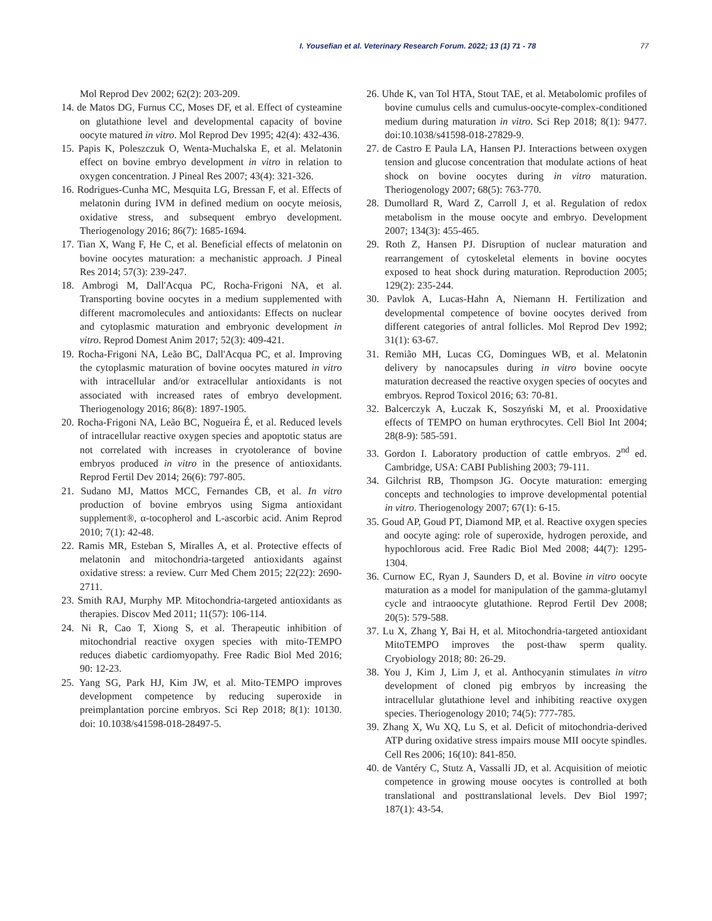I. Yousefian et al. Veterinary Research Forum. 2022; 13 (1) 71 - 78 77
Mol Reprod Dev 2002; 62(2): 203-209.
14. de Matos DG, Furnus CC, Moses DF, et al. Effect of cysteamine on glutathione level and developmental capacity of bovine oocyte matured in vitro. Mol Reprod Dev 1995; 42(4): 432-436.
15. Papis K, Poleszczuk O, Wenta-Muchalska E, et al. Melatonin effect on bovine embryo development in vitro in relation to oxygen concentration. J Pineal Res 2007; 43(4): 321-326.
16. Rodrigues-Cunha MC, Mesquita LG, Bressan F, et al. Effects of melatonin during IVM in defined medium on oocyte meiosis, oxidative stress, and subsequent embryo development. Theriogenology 2016; 86(7): 1685-1694.
17. Tian X, Wang F, He C, et al. Beneficial effects of melatonin on bovine oocytes maturation: a mechanistic approach. J Pineal Res 2014; 57(3): 239-247.
18. Ambrogi M, Dall'Acqua PC, Rocha-Frigoni NA, et al. Transporting bovine oocytes in a medium supplemented with different macromolecules and antioxidants: Effects on nuclear and cytoplasmic maturation and embryonic development in vitro. Reprod Domest Anim 2017; 52(3): 409-421.
19. Rocha-Frigoni NA, Leão BC, Dall'Acqua PC, et al. Improving the cytoplasmic maturation of bovine oocytes matured in vitro with intracellular and/or extracellular antioxidants is not associated with increased rates of embryo development. Theriogenology 2016; 86(8): 1897-1905.
20. Rocha-Frigoni NA, Leão BC, Nogueira É, et al. Reduced levels of intracellular reactive oxygen species and apoptotic status are not correlated with increases in cryotolerance of bovine embryos produced in vitro in the presence of antioxidants. Reprod Fertil Dev 2014; 26(6): 797-805.
21. Sudano MJ, Mattos MCC, Fernandes CB, et al. In vitro production of bovine embryos using Sigma antioxidant supplement®, α-tocopherol and L-ascorbic acid. Anim Reprod 2010; 7(1): 42-48.
22. Ramis MR, Esteban S, Miralles A, et al. Protective effects of melatonin and mitochondria-targeted antioxidants against oxidative stress: a review. Curr Med Chem 2015; 22(22): 2690-2711.
23. Smith RAJ, Murphy MP. Mitochondria-targeted antioxidants as therapies. Discov Med 2011; 11(57): 106-114.
24. Ni R, Cao T, Xiong S, et al. Therapeutic inhibition of mitochondrial reactive oxygen species with mito-TEMPO reduces diabetic cardiomyopathy. Free Radic Biol Med 2016; 90: 12-23.
25. Yang SG, Park HJ, Kim JW, et al. Mito-TEMPO improves development competence by reducing superoxide in preimplantation porcine embryos. Sci Rep 2018; 8(1): 10130. doi: 10.1038/s41598-018-28497-5.
26. Uhde K, van Tol HTA, Stout TAE, et al. Metabolomic profiles of bovine cumulus cells and cumulus-oocyte-complex-conditioned medium during maturation in vitro. Sci Rep 2018; 8(1): 9477. doi:10.1038/s41598-018-27829-9.
27. de Castro E Paula LA, Hansen PJ. Interactions between oxygen tension and glucose concentration that modulate actions of heat shock on bovine oocytes during in vitro maturation. Theriogenology 2007; 68(5): 763-770.
28. Dumollard R, Ward Z, Carroll J, et al. Regulation of redox metabolism in the mouse oocyte and embryo. Development 2007; 134(3): 455-465.
29. Roth Z, Hansen PJ. Disruption of nuclear maturation and rearrangement of cytoskeletal elements in bovine oocytes exposed to heat shock during maturation. Reproduction 2005; 129(2): 235-244.
30. Pavlok A, Lucas-Hahn A, Niemann H. Fertilization and developmental competence of bovine oocytes derived from different categories of antral follicles. Mol Reprod Dev 1992; 31(1): 63-67.
31. Remião MH, Lucas CG, Domingues WB, et al. Melatonin delivery by nanocapsules during in vitro bovine oocyte maturation decreased the reactive oxygen species of oocytes and embryos. Reprod Toxicol 2016; 63: 70-81.
32. Balcerczyk A, Łuczak K, Soszyński M, et al. Prooxidative effects of TEMPO on human erythrocytes. Cell Biol Int 2004; 28(8-9): 585-591.
33. Gordon I. Laboratory production of cattle embryos. 2<sup>nd</sup> ed. Cambridge, USA: CABI Publishing 2003; 79-111.
34. Gilchrist RB, Thompson JG. Oocyte maturation: emerging concepts and technologies to improve developmental potential in vitro. Theriogenology 2007; 67(1): 6-15.
35. Goud AP, Goud PT, Diamond MP, et al. Reactive oxygen species and oocyte aging: role of superoxide, hydrogen peroxide, and hypochlorous acid. Free Radic Biol Med 2008; 44(7): 1295-1304.
36. Curnow EC, Ryan J, Saunders D, et al. Bovine in vitro oocyte maturation as a model for manipulation of the gamma-glutamyl cycle and intraoocyte glutathione. Reprod Fertil Dev 2008; 20(5): 579-588.
37. Lu X, Zhang Y, Bai H, et al. Mitochondria-targeted antioxidant MitoTEMPO improves the post-thaw sperm quality. Cryobiology 2018; 80: 26-29.
38. You J, Kim J, Lim J, et al. Anthocyanin stimulates in vitro development of cloned pig embryos by increasing the intracellular glutathione level and inhibiting reactive oxygen species. Theriogenology 2010; 74(5): 777-785.
39. Zhang X, Wu XQ, Lu S, et al. Deficit of mitochondria-derived ATP during oxidative stress impairs mouse MII oocyte spindles. Cell Res 2006; 16(10): 841-850.
40. de Vantéry C, Stutz A, Vassalli JD, et al. Acquisition of meiotic competence in growing mouse oocytes is controlled at both translational and posttranslational levels. Dev Biol 1997; 187(1): 43-54.